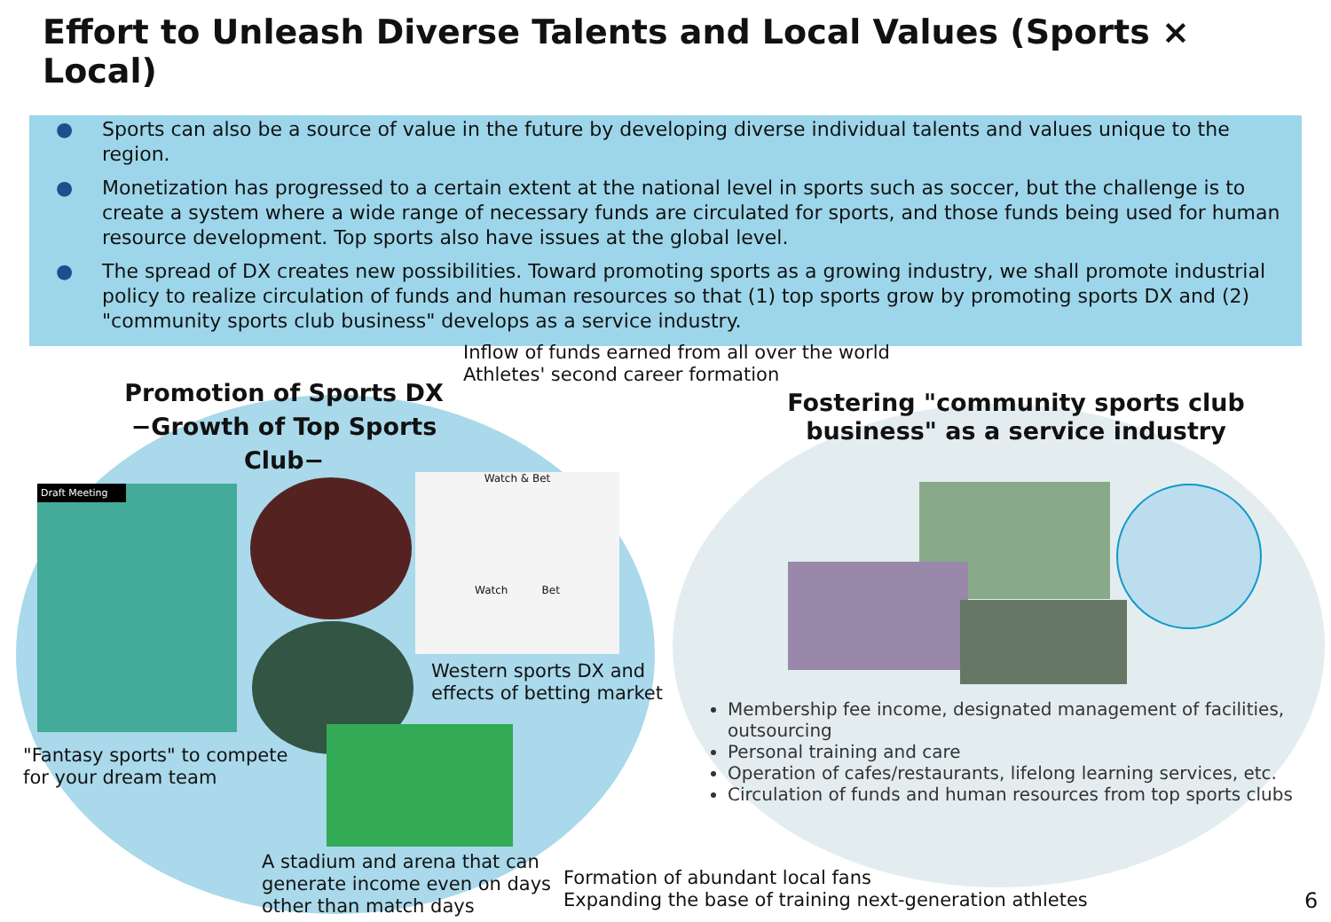Effort to Unleash Diverse Talents and Local Values (Sports × Local)
● Sports can also be a source of value in the future by developing diverse individual talents and values unique to the region.
● Monetization has progressed to a certain extent at the national level in sports such as soccer, but the challenge is to create a system where a wide range of necessary funds are circulated for sports, and those funds being used for human resource development. Top sports also have issues at the global level.
● The spread of DX creates new possibilities. Toward promoting sports as a growing industry, we shall promote industrial policy to realize circulation of funds and human resources so that (1) top sports grow by promoting sports DX and (2) "community sports club business" develops as a service industry.
Inflow of funds earned from all over the world
Athletes' second career formation
Promotion of Sports DX
−Growth of Top Sports Club−
Fostering "community sports club business" as a service industry
Draft Meeting
Watch & Bet
Watch Bet
Western sports DX and
effects of betting market
"Fantasy sports" to compete
for your dream team
A stadium and arena that can
generate income even on days
other than match days
Formation of abundant local fans
Expanding the base of training next-generation athletes
Membership fee income, designated management of facilities, outsourcing
Personal training and care
Operation of cafes/restaurants, lifelong learning services, etc.
Circulation of funds and human resources from top sports clubs
6